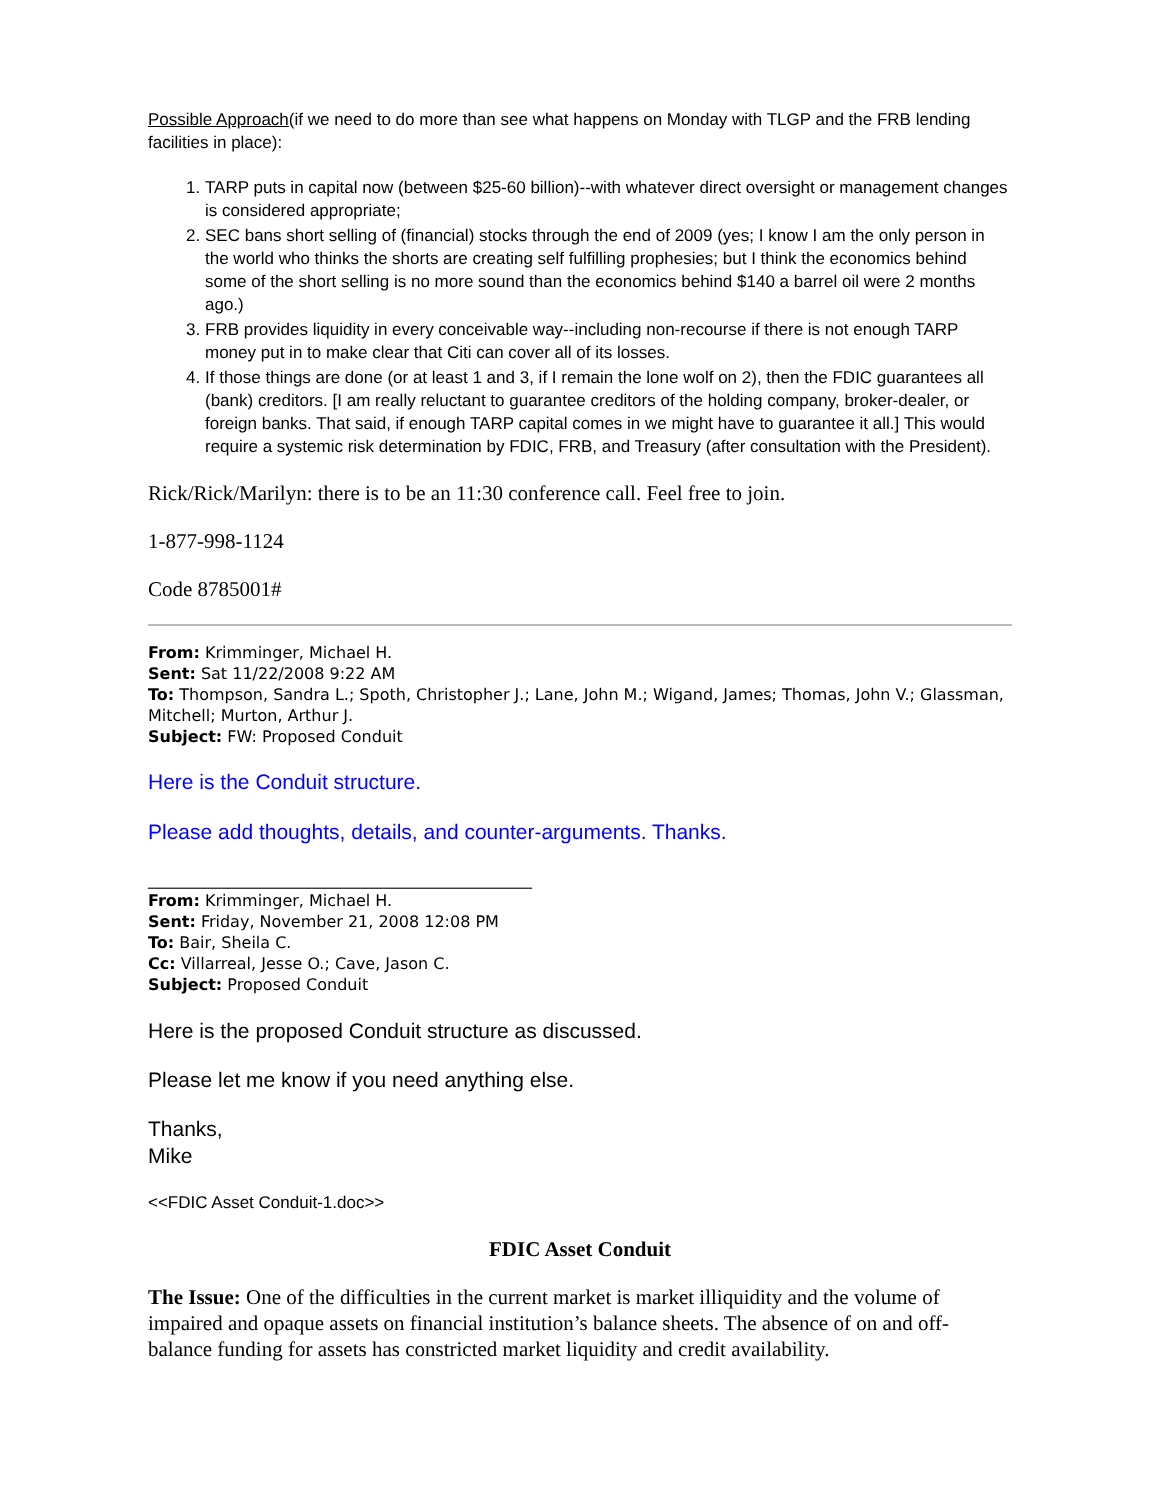Possible Approach(if we need to do more than see what happens on Monday with TLGP and the FRB lending facilities in place):
1. TARP puts in capital now (between $25-60 billion)--with whatever direct oversight or management changes is considered appropriate;
2. SEC bans short selling of (financial) stocks through the end of 2009 (yes; I know I am the only person in the world who thinks the shorts are creating self fulfilling prophesies; but I think the economics behind some of the short selling is no more sound than the economics behind $140 a barrel oil were 2 months ago.)
3. FRB provides liquidity in every conceivable way--including non-recourse if there is not enough TARP money put in to make clear that Citi can cover all of its losses.
4. If those things are done (or at least 1 and 3, if I remain the lone wolf on 2), then the FDIC guarantees all (bank) creditors. [I am really reluctant to guarantee creditors of the holding company, broker-dealer, or foreign banks. That said, if enough TARP capital comes in we might have to guarantee it all.] This would require a systemic risk determination by FDIC, FRB, and Treasury (after consultation with the President).
Rick/Rick/Marilyn: there is to be an 11:30 conference call. Feel free to join.
1-877-998-1124
Code 8785001#
From: Krimminger, Michael H.
Sent: Sat 11/22/2008 9:22 AM
To: Thompson, Sandra L.; Spoth, Christopher J.; Lane, John M.; Wigand, James; Thomas, John V.; Glassman, Mitchell; Murton, Arthur J.
Subject: FW: Proposed Conduit
Here is the Conduit structure.
Please add thoughts, details, and counter-arguments. Thanks.
________________________________________________
From: Krimminger, Michael H.
Sent: Friday, November 21, 2008 12:08 PM
To: Bair, Sheila C.
Cc: Villarreal, Jesse O.; Cave, Jason C.
Subject: Proposed Conduit
Here is the proposed Conduit structure as discussed.
Please let me know if you need anything else.
Thanks,
Mike
<<FDIC Asset Conduit-1.doc>>
FDIC Asset Conduit
The Issue: One of the difficulties in the current market is market illiquidity and the volume of impaired and opaque assets on financial institution’s balance sheets. The absence of on and off-balance funding for assets has constricted market liquidity and credit availability.